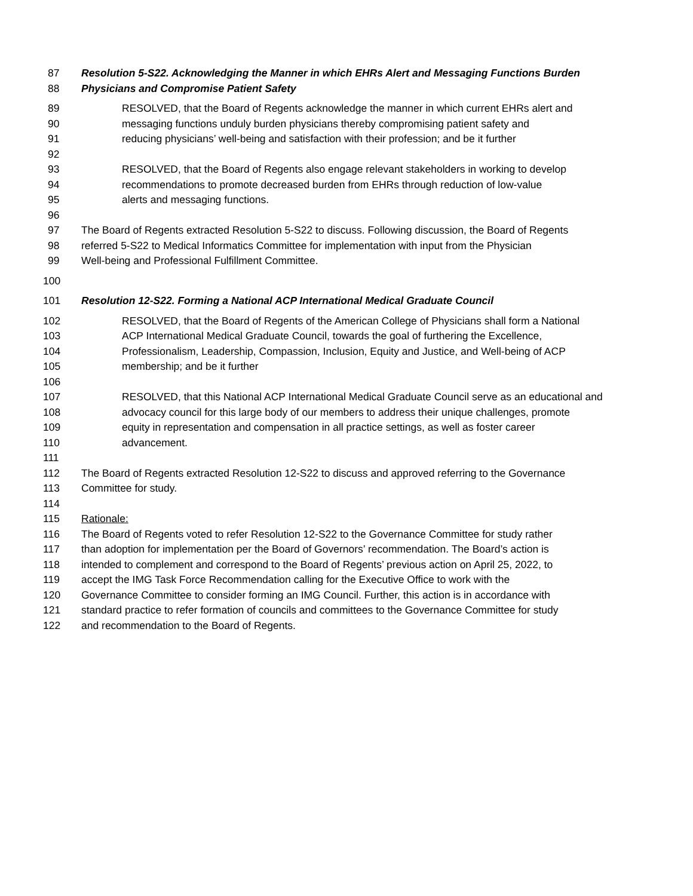87 Resolution 5-S22. Acknowledging the Manner in which EHRs Alert and Messaging Functions Burden
88 Physicians and Compromise Patient Safety
89 RESOLVED, that the Board of Regents acknowledge the manner in which current EHRs alert and
90 messaging functions unduly burden physicians thereby compromising patient safety and
91 reducing physicians’ well-being and satisfaction with their profession; and be it further
92
93 RESOLVED, that the Board of Regents also engage relevant stakeholders in working to develop
94 recommendations to promote decreased burden from EHRs through reduction of low-value
95 alerts and messaging functions.
96
97 The Board of Regents extracted Resolution 5-S22 to discuss. Following discussion, the Board of Regents
98 referred 5-S22 to Medical Informatics Committee for implementation with input from the Physician
99 Well-being and Professional Fulfillment Committee.
100
101 Resolution 12-S22. Forming a National ACP International Medical Graduate Council
102 RESOLVED, that the Board of Regents of the American College of Physicians shall form a National
103 ACP International Medical Graduate Council, towards the goal of furthering the Excellence,
104 Professionalism, Leadership, Compassion, Inclusion, Equity and Justice, and Well-being of ACP
105 membership; and be it further
106
107 RESOLVED, that this National ACP International Medical Graduate Council serve as an educational and
108 advocacy council for this large body of our members to address their unique challenges, promote
109 equity in representation and compensation in all practice settings, as well as foster career
110 advancement.
111
112 The Board of Regents extracted Resolution 12-S22 to discuss and approved referring to the Governance
113 Committee for study.
114
115 Rationale:
116 The Board of Regents voted to refer Resolution 12-S22 to the Governance Committee for study rather
117 than adoption for implementation per the Board of Governors’ recommendation. The Board’s action is
118 intended to complement and correspond to the Board of Regents’ previous action on April 25, 2022, to
119 accept the IMG Task Force Recommendation calling for the Executive Office to work with the
120 Governance Committee to consider forming an IMG Council. Further, this action is in accordance with
121 standard practice to refer formation of councils and committees to the Governance Committee for study
122 and recommendation to the Board of Regents.